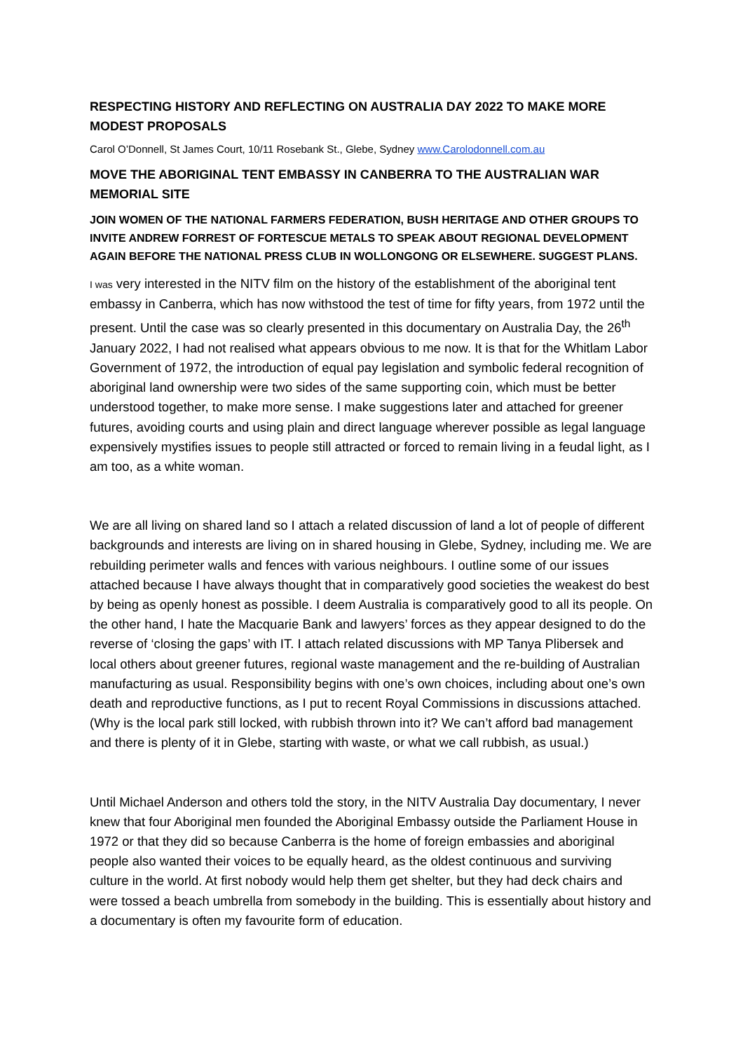RESPECTING HISTORY AND REFLECTING ON AUSTRALIA DAY 2022 TO MAKE MORE MODEST PROPOSALS
Carol O’Donnell, St James Court, 10/11 Rosebank St., Glebe, Sydney www.Carolodonnell.com.au
MOVE THE ABORIGINAL TENT EMBASSY IN CANBERRA TO THE AUSTRALIAN WAR MEMORIAL SITE
JOIN WOMEN OF THE NATIONAL FARMERS FEDERATION, BUSH HERITAGE AND OTHER GROUPS TO INVITE ANDREW FORREST OF FORTESCUE METALS TO SPEAK ABOUT REGIONAL DEVELOPMENT AGAIN BEFORE THE NATIONAL PRESS CLUB IN WOLLONGONG OR ELSEWHERE. SUGGEST PLANS.
I was very interested in the NITV film on the history of the establishment of the aboriginal tent embassy in Canberra, which has now withstood the test of time for fifty years, from 1972 until the present. Until the case was so clearly presented in this documentary on Australia Day, the 26<sup>th</sup> January 2022, I had not realised what appears obvious to me now. It is that for the Whitlam Labor Government of 1972, the introduction of equal pay legislation and symbolic federal recognition of aboriginal land ownership were two sides of the same supporting coin, which must be better understood together, to make more sense. I make suggestions later and attached for greener futures, avoiding courts and using plain and direct language wherever possible as legal language expensively mystifies issues to people still attracted or forced to remain living in a feudal light, as I am too, as a white woman.
We are all living on shared land so I attach a related discussion of land a lot of people of different backgrounds and interests are living on in shared housing in Glebe, Sydney, including me. We are rebuilding perimeter walls and fences with various neighbours. I outline some of our issues attached because I have always thought that in comparatively good societies the weakest do best by being as openly honest as possible. I deem Australia is comparatively good to all its people. On the other hand, I hate the Macquarie Bank and lawyers’ forces as they appear designed to do the reverse of ‘closing the gaps’ with IT. I attach related discussions with MP Tanya Plibersek and local others about greener futures, regional waste management and the re-building of Australian manufacturing as usual. Responsibility begins with one’s own choices, including about one’s own death and reproductive functions, as I put to recent Royal Commissions in discussions attached. (Why is the local park still locked, with rubbish thrown into it? We can’t afford bad management and there is plenty of it in Glebe, starting with waste, or what we call rubbish, as usual.)
Until Michael Anderson and others told the story, in the NITV Australia Day documentary, I never knew that four Aboriginal men founded the Aboriginal Embassy outside the Parliament House in 1972 or that they did so because Canberra is the home of foreign embassies and aboriginal people also wanted their voices to be equally heard, as the oldest continuous and surviving culture in the world. At first nobody would help them get shelter, but they had deck chairs and were tossed a beach umbrella from somebody in the building. This is essentially about history and a documentary is often my favourite form of education.